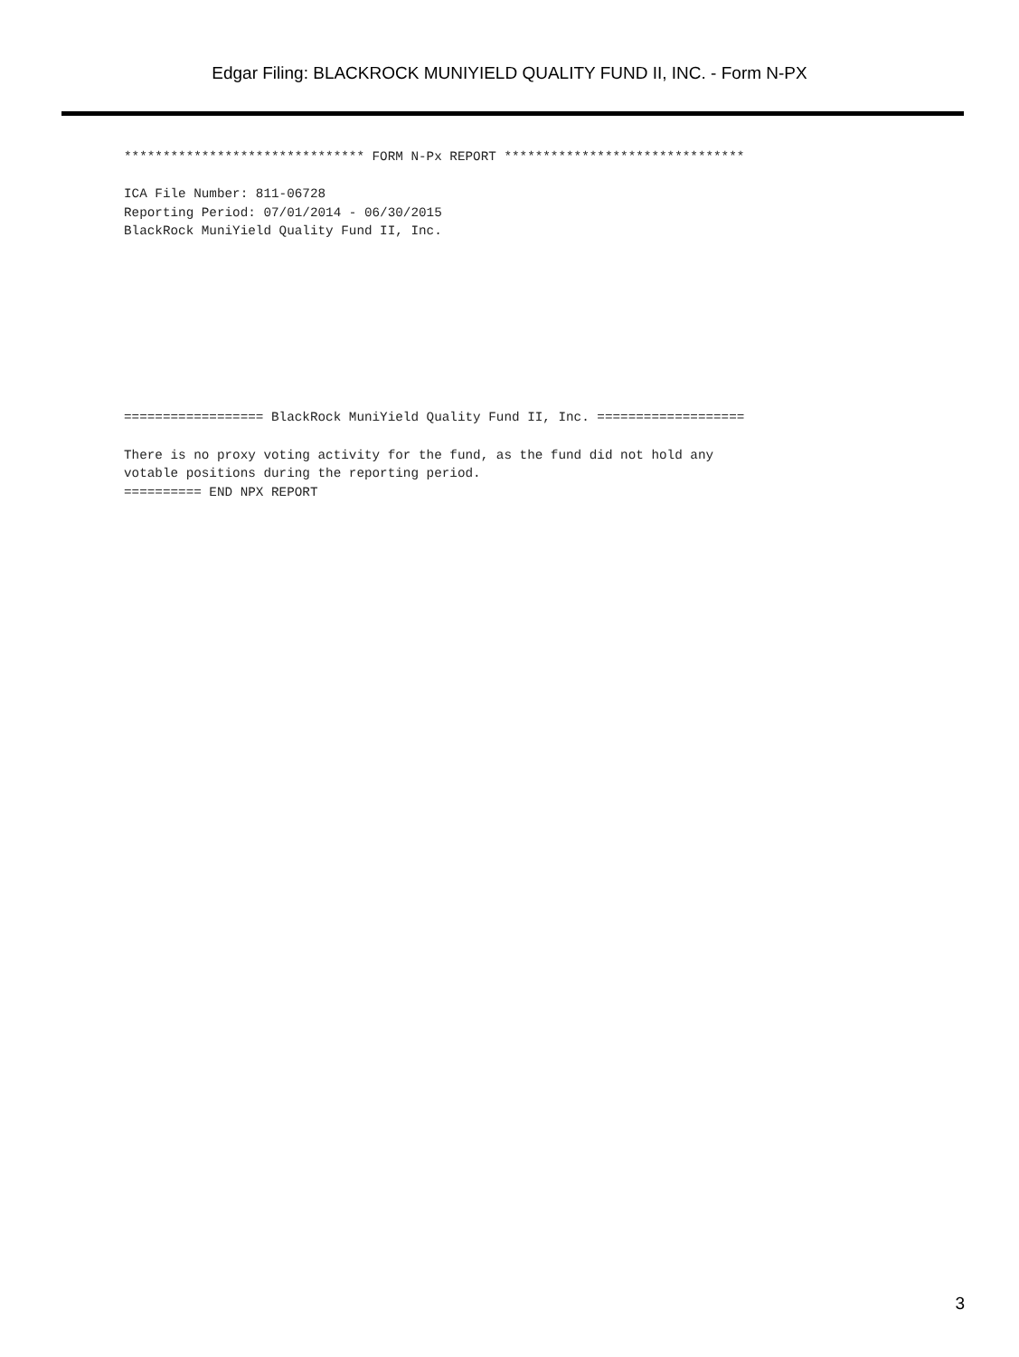Edgar Filing: BLACKROCK MUNIYIELD QUALITY FUND II, INC. - Form N-PX
******************************* FORM N-Px REPORT *******************************

ICA File Number: 811-06728
Reporting Period: 07/01/2014 - 06/30/2015
BlackRock MuniYield Quality Fund II, Inc.









================== BlackRock MuniYield Quality Fund II, Inc. ===================

There is no proxy voting activity for the fund, as the fund did not hold any
votable positions during the reporting period.
========== END NPX REPORT
3